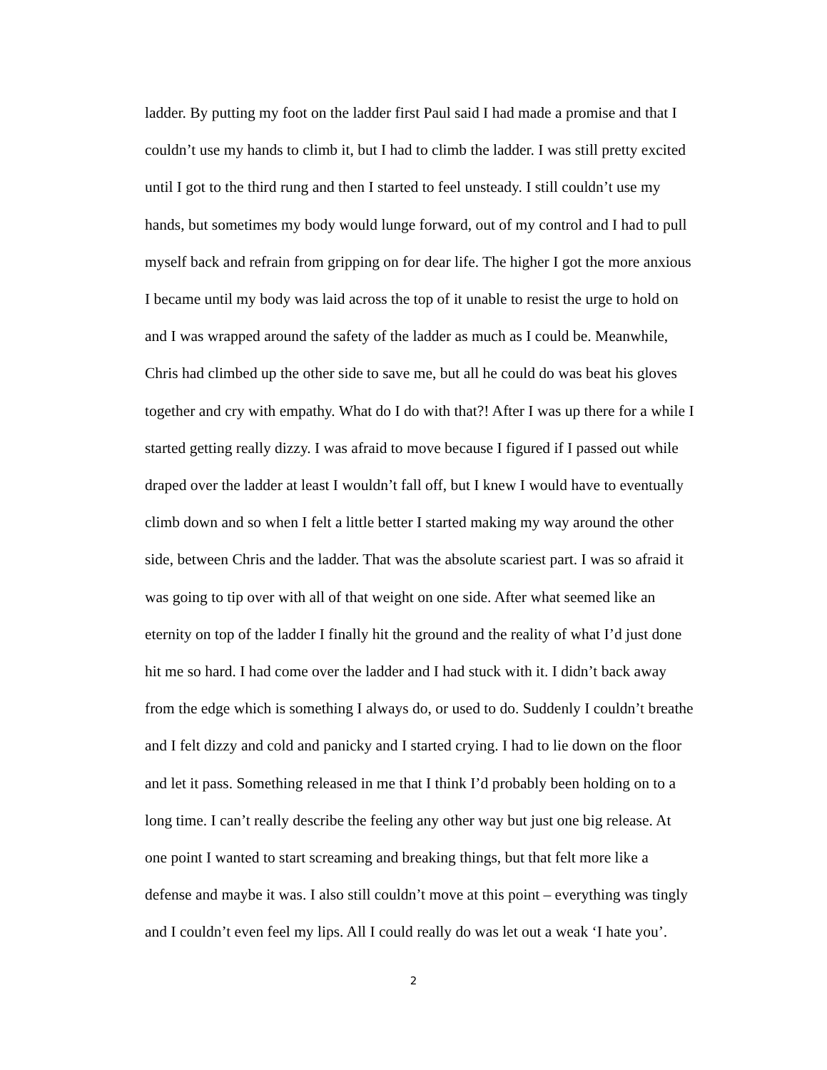ladder. By putting my foot on the ladder first Paul said I had made a promise and that I
couldn’t use my hands to climb it, but I had to climb the ladder. I was still pretty excited
until I got to the third rung and then I started to feel unsteady. I still couldn’t use my
hands, but sometimes my body would lunge forward, out of my control and I had to pull
myself back and refrain from gripping on for dear life. The higher I got the more anxious
I became until my body was laid across the top of it unable to resist the urge to hold on
and I was wrapped around the safety of the ladder as much as I could be. Meanwhile,
Chris had climbed up the other side to save me, but all he could do was beat his gloves
together and cry with empathy. What do I do with that?! After I was up there for a while I
started getting really dizzy. I was afraid to move because I figured if I passed out while
draped over the ladder at least I wouldn’t fall off, but I knew I would have to eventually
climb down and so when I felt a little better I started making my way around the other
side, between Chris and the ladder. That was the absolute scariest part. I was so afraid it
was going to tip over with all of that weight on one side. After what seemed like an
eternity on top of the ladder I finally hit the ground and the reality of what I’d just done
hit me so hard. I had come over the ladder and I had stuck with it. I didn’t back away
from the edge which is something I always do, or used to do. Suddenly I couldn’t breathe
and I felt dizzy and cold and panicky and I started crying. I had to lie down on the floor
and let it pass. Something released in me that I think I’d probably been holding on to a
long time. I can’t really describe the feeling any other way but just one big release. At
one point I wanted to start screaming and breaking things, but that felt more like a
defense and maybe it was. I also still couldn’t move at this point – everything was tingly
and I couldn’t even feel my lips. All I could really do was let out a weak ‘I hate you’.
2